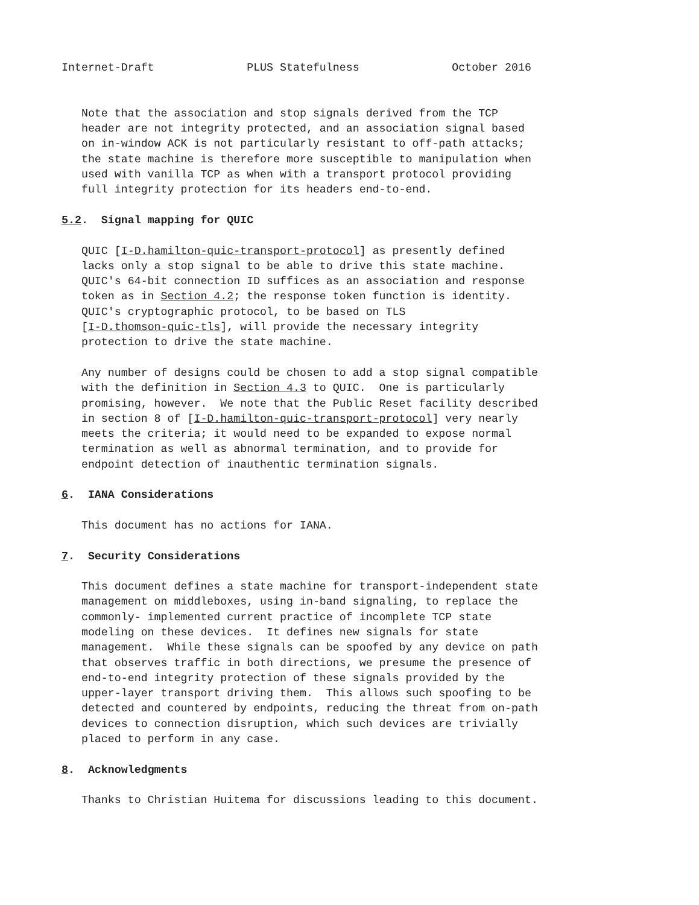Internet-Draft              PLUS Statefulness              October 2016


   Note that the association and stop signals derived from the TCP
   header are not integrity protected, and an association signal based
   on in-window ACK is not particularly resistant to off-path attacks;
   the state machine is therefore more susceptible to manipulation when
   used with vanilla TCP as when with a transport protocol providing
   full integrity protection for its headers end-to-end.

5.2.  Signal mapping for QUIC

   QUIC [I-D.hamilton-quic-transport-protocol] as presently defined
   lacks only a stop signal to be able to drive this state machine.
   QUIC's 64-bit connection ID suffices as an association and response
   token as in Section 4.2; the response token function is identity.
   QUIC's cryptographic protocol, to be based on TLS
   [I-D.thomson-quic-tls], will provide the necessary integrity
   protection to drive the state machine.

   Any number of designs could be chosen to add a stop signal compatible
   with the definition in Section 4.3 to QUIC.  One is particularly
   promising, however.  We note that the Public Reset facility described
   in section 8 of [I-D.hamilton-quic-transport-protocol] very nearly
   meets the criteria; it would need to be expanded to expose normal
   termination as well as abnormal termination, and to provide for
   endpoint detection of inauthentic termination signals.

6.  IANA Considerations

   This document has no actions for IANA.

7.  Security Considerations

   This document defines a state machine for transport-independent state
   management on middleboxes, using in-band signaling, to replace the
   commonly- implemented current practice of incomplete TCP state
   modeling on these devices.  It defines new signals for state
   management.  While these signals can be spoofed by any device on path
   that observes traffic in both directions, we presume the presence of
   end-to-end integrity protection of these signals provided by the
   upper-layer transport driving them.  This allows such spoofing to be
   detected and countered by endpoints, reducing the threat from on-path
   devices to connection disruption, which such devices are trivially
   placed to perform in any case.

8.  Acknowledgments

   Thanks to Christian Huitema for discussions leading to this document.